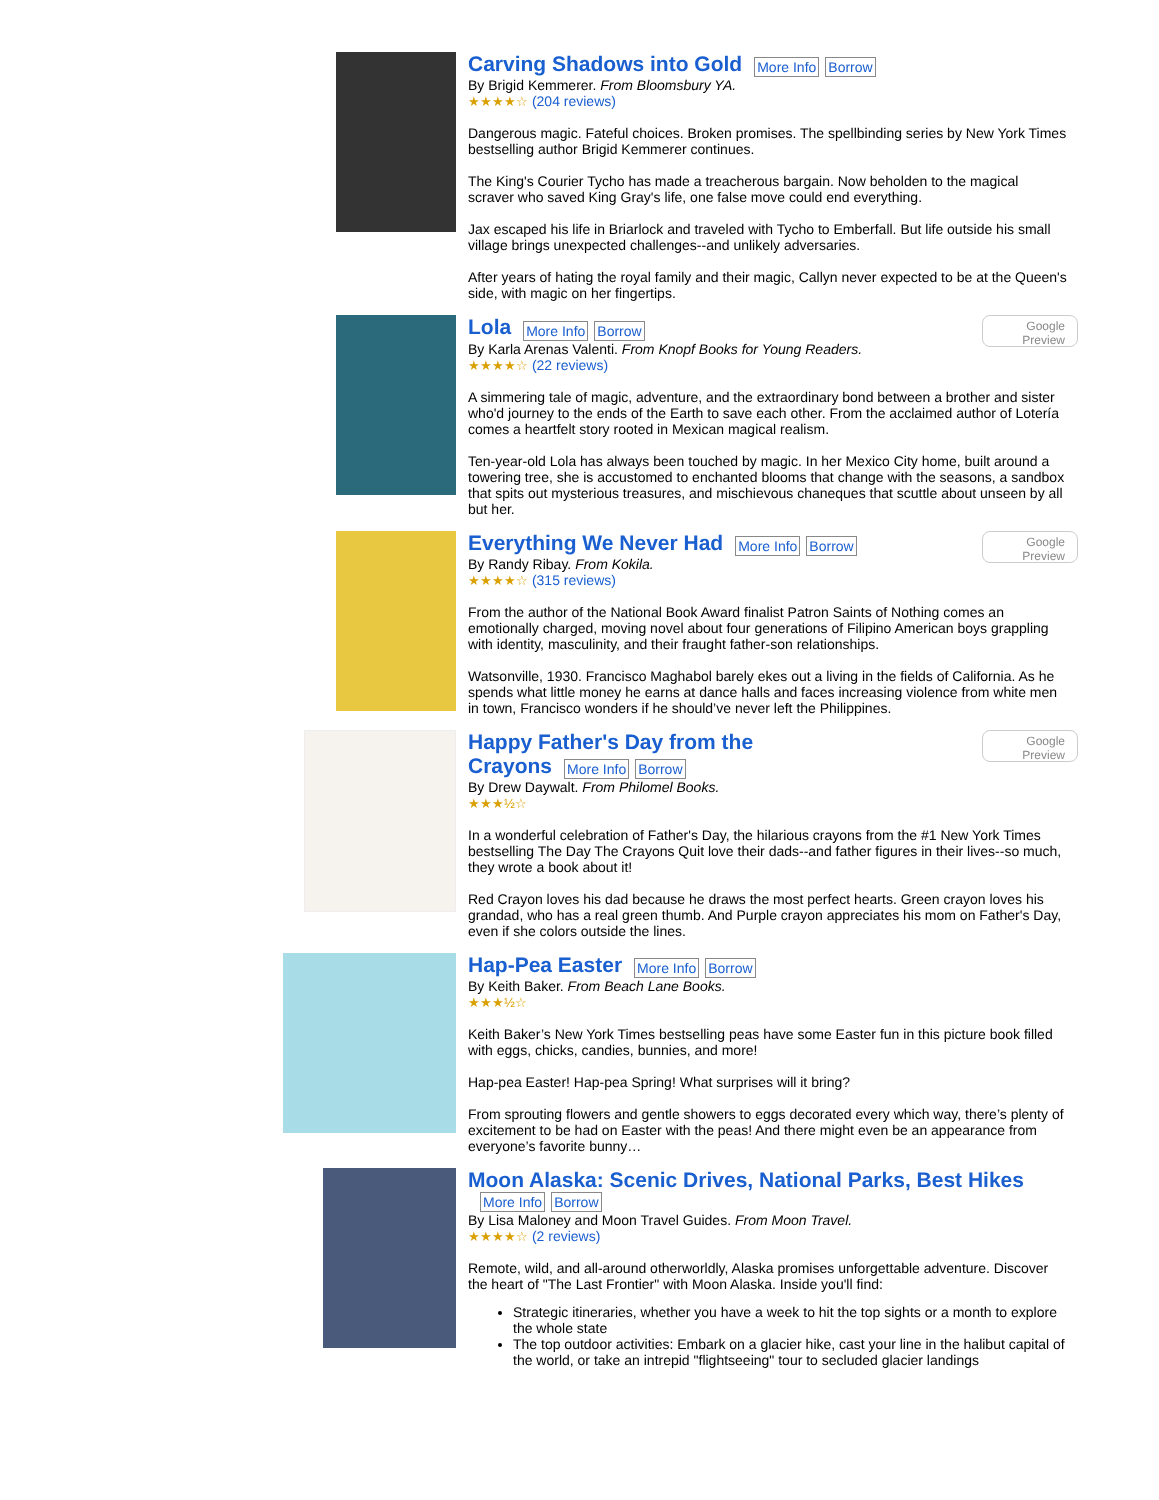Carving Shadows into Gold
More Info Borrow
By Brigid Kemmerer. From Bloomsbury YA.
★★★★☆ (204 reviews)
Dangerous magic. Fateful choices. Broken promises. The spellbinding series by New York Times bestselling author Brigid Kemmerer continues.
The King's Courier Tycho has made a treacherous bargain. Now beholden to the magical scraver who saved King Gray's life, one false move could end everything.
Jax escaped his life in Briarlock and traveled with Tycho to Emberfall. But life outside his small village brings unexpected challenges--and unlikely adversaries.
After years of hating the royal family and their magic, Callyn never expected to be at the Queen's side, with magic on her fingertips.
Google
Preview
Lola
More Info Borrow
By Karla Arenas Valenti. From Knopf Books for Young Readers.
★★★★☆ (22 reviews)
A simmering tale of magic, adventure, and the extraordinary bond between a brother and sister who'd journey to the ends of the Earth to save each other. From the acclaimed author of Lotería comes a heartfelt story rooted in Mexican magical realism.
Ten-year-old Lola has always been touched by magic. In her Mexico City home, built around a towering tree, she is accustomed to enchanted blooms that change with the seasons, a sandbox that spits out mysterious treasures, and mischievous chaneques that scuttle about unseen by all but her.
Google
Preview
Everything We Never Had
More Info Borrow
By Randy Ribay. From Kokila.
★★★★☆ (315 reviews)
From the author of the National Book Award finalist Patron Saints of Nothing comes an emotionally charged, moving novel about four generations of Filipino American boys grappling with identity, masculinity, and their fraught father-son relationships.
Watsonville, 1930. Francisco Maghabol barely ekes out a living in the fields of California. As he spends what little money he earns at dance halls and faces increasing violence from white men in town, Francisco wonders if he should’ve never left the Philippines.
Google
Preview
Happy Father's Day from the
Crayons
More Info Borrow
By Drew Daywalt. From Philomel Books.
★★★½☆
In a wonderful celebration of Father's Day, the hilarious crayons from the #1 New York Times bestselling The Day The Crayons Quit love their dads--and father figures in their lives--so much, they wrote a book about it!
Red Crayon loves his dad because he draws the most perfect hearts. Green crayon loves his grandad, who has a real green thumb. And Purple crayon appreciates his mom on Father's Day, even if she colors outside the lines.
Hap-Pea Easter
More Info Borrow
By Keith Baker. From Beach Lane Books.
★★★½☆
Keith Baker’s New York Times bestselling peas have some Easter fun in this picture book filled with eggs, chicks, candies, bunnies, and more!
Hap-pea Easter! Hap-pea Spring! What surprises will it bring?
From sprouting flowers and gentle showers to eggs decorated every which way, there’s plenty of excitement to be had on Easter with the peas! And there might even be an appearance from everyone’s favorite bunny…
Moon Alaska: Scenic Drives, National Parks, Best Hikes
More Info Borrow
By Lisa Maloney and Moon Travel Guides. From Moon Travel.
★★★★☆ (2 reviews)
Remote, wild, and all-around otherworldly, Alaska promises unforgettable adventure. Discover the heart of "The Last Frontier" with Moon Alaska. Inside you'll find:
Strategic itineraries, whether you have a week to hit the top sights or a month to explore the whole state
The top outdoor activities: Embark on a glacier hike, cast your line in the halibut capital of the world, or take an intrepid "flightseeing" tour to secluded glacier landings